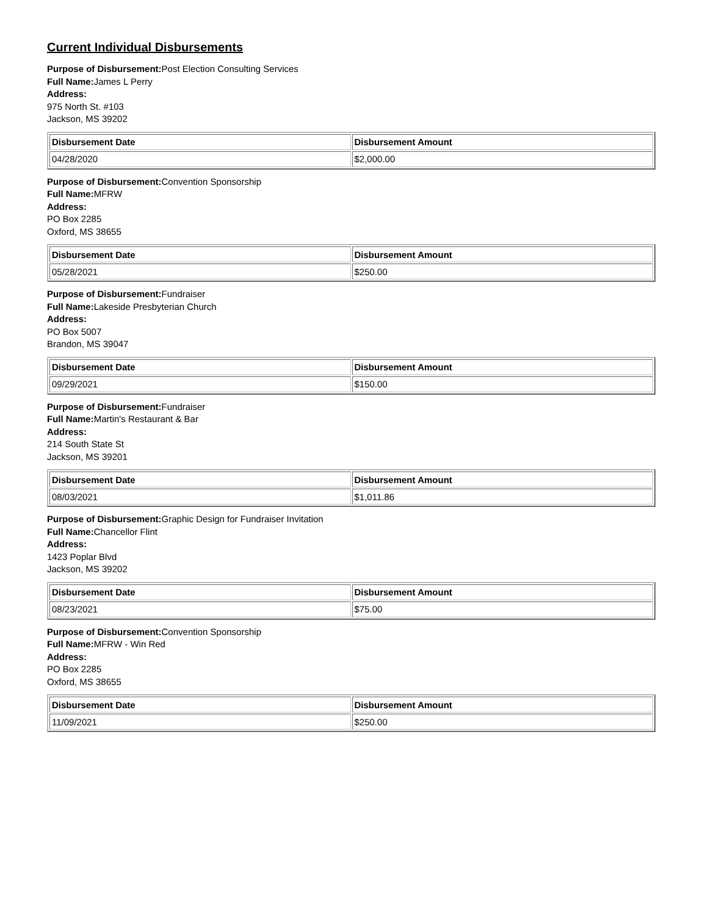Current Individual Disbursements
Purpose of Disbursement: Post Election Consulting Services
Full Name: James L Perry
Address:
975 North St. #103
Jackson, MS 39202
| Disbursement Date | Disbursement Amount |
| --- | --- |
| 04/28/2020 | $2,000.00 |
Purpose of Disbursement: Convention Sponsorship
Full Name: MFRW
Address:
PO Box 2285
Oxford, MS 38655
| Disbursement Date | Disbursement Amount |
| --- | --- |
| 05/28/2021 | $250.00 |
Purpose of Disbursement: Fundraiser
Full Name: Lakeside Presbyterian Church
Address:
PO Box 5007
Brandon, MS 39047
| Disbursement Date | Disbursement Amount |
| --- | --- |
| 09/29/2021 | $150.00 |
Purpose of Disbursement: Fundraiser
Full Name: Martin's Restaurant & Bar
Address:
214 South State St
Jackson, MS 39201
| Disbursement Date | Disbursement Amount |
| --- | --- |
| 08/03/2021 | $1,011.86 |
Purpose of Disbursement: Graphic Design for Fundraiser Invitation
Full Name: Chancellor Flint
Address:
1423 Poplar Blvd
Jackson, MS 39202
| Disbursement Date | Disbursement Amount |
| --- | --- |
| 08/23/2021 | $75.00 |
Purpose of Disbursement: Convention Sponsorship
Full Name: MFRW - Win Red
Address:
PO Box 2285
Oxford, MS 38655
| Disbursement Date | Disbursement Amount |
| --- | --- |
| 11/09/2021 | $250.00 |